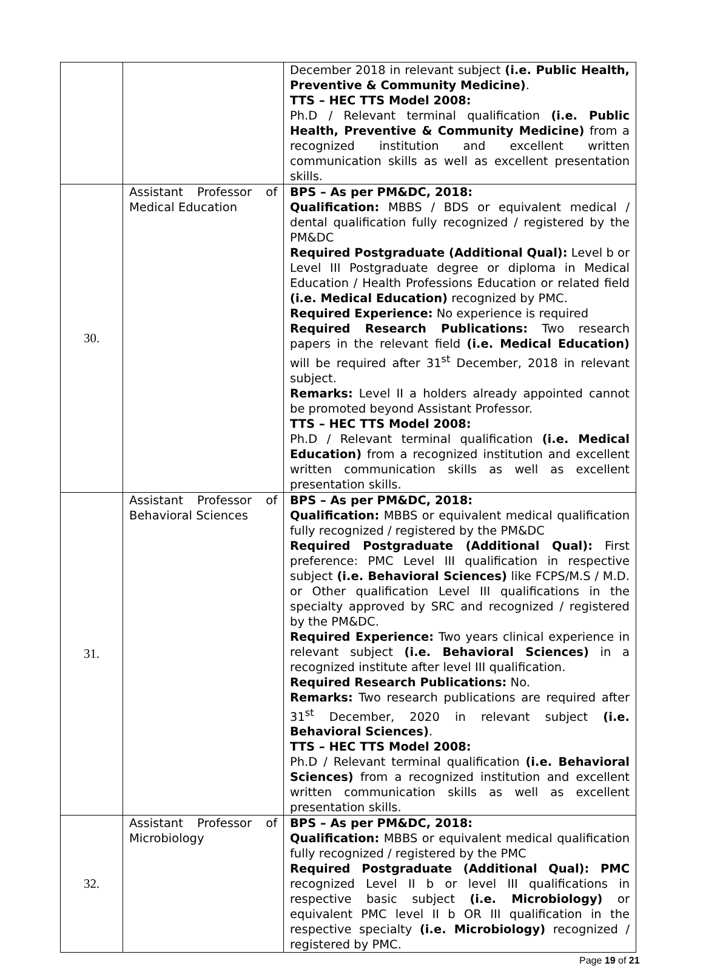| | | December 2018 in relevant subject (i.e. Public Health, Preventive & Community Medicine) . TTS – HEC TTS Model 2008: Ph.D / Relevant terminal qualification (i.e. Public Health, Preventive & Community Medicine) from a recognized institution and excellent written communication skills as well as excellent presentation skills. |
| 30. | Assistant Professor of Medical Education | BPS – As per PM&DC, 2018: Qualification: MBBS / BDS or equivalent medical / dental qualification fully recognized / registered by the PM&DC Required Postgraduate (Additional Qual): Level b or Level III Postgraduate degree or diploma in Medical Education / Health Professions Education or related field (i.e. Medical Education) recognized by PMC. Required Experience: No experience is required Required Research Publications: Two research papers in the relevant field (i.e. Medical Education) will be required after 31<sup>st</sup> December, 2018 in relevant subject. Remarks: Level II a holders already appointed cannot be promoted beyond Assistant Professor. TTS – HEC TTS Model 2008: Ph.D / Relevant terminal qualification (i.e. Medical Education) from a recognized institution and excellent written communication skills as well as excellent presentation skills. |
| 31. | Assistant Professor of Behavioral Sciences | BPS – As per PM&DC, 2018: Qualification: MBBS or equivalent medical qualification fully recognized / registered by the PM&DC Required Postgraduate (Additional Qual): First preference: PMC Level III qualification in respective subject (i.e. Behavioral Sciences) like FCPS/M.S / M.D. or Other qualification Level III qualifications in the specialty approved by SRC and recognized / registered by the PM&DC. Required Experience: Two years clinical experience in relevant subject (i.e. Behavioral Sciences) in a recognized institute after level III qualification. Required Research Publications: No. Remarks: Two research publications are required after 31<sup>st</sup> December, 2020 in relevant subject (i.e. Behavioral Sciences) . TTS – HEC TTS Model 2008: Ph.D / Relevant terminal qualification (i.e. Behavioral Sciences) from a recognized institution and excellent written communication skills as well as excellent presentation skills. |
| 32. | Assistant Professor of Microbiology | BPS – As per PM&DC, 2018: Qualification: MBBS or equivalent medical qualification fully recognized / registered by the PMC Required Postgraduate (Additional Qual): PMC recognized Level II b or level III qualifications in respective basic subject (i.e. Microbiology) or equivalent PMC level II b OR III qualification in the respective specialty (i.e. Microbiology) recognized / registered by PMC. |
Page 19 of 21